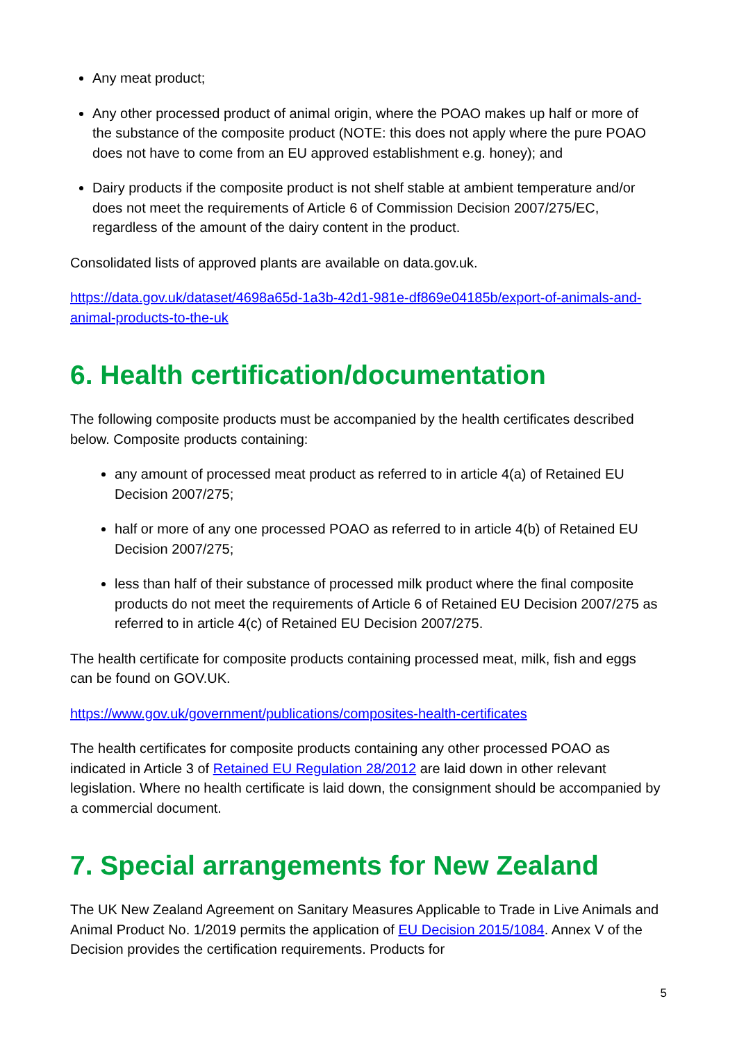Any meat product;
Any other processed product of animal origin, where the POAO makes up half or more of the substance of the composite product (NOTE: this does not apply where the pure POAO does not have to come from an EU approved establishment e.g. honey); and
Dairy products if the composite product is not shelf stable at ambient temperature and/or does not meet the requirements of Article 6 of Commission Decision 2007/275/EC, regardless of the amount of the dairy content in the product.
Consolidated lists of approved plants are available on data.gov.uk.
https://data.gov.uk/dataset/4698a65d-1a3b-42d1-981e-df869e04185b/export-of-animals-and-animal-products-to-the-uk
6. Health certification/documentation
The following composite products must be accompanied by the health certificates described below. Composite products containing:
any amount of processed meat product as referred to in article 4(a) of Retained EU Decision 2007/275;
half or more of any one processed POAO as referred to in article 4(b) of Retained EU Decision 2007/275;
less than half of their substance of processed milk product where the final composite products do not meet the requirements of Article 6 of Retained EU Decision 2007/275 as referred to in article 4(c) of Retained EU Decision 2007/275.
The health certificate for composite products containing processed meat, milk, fish and eggs can be found on GOV.UK.
https://www.gov.uk/government/publications/composites-health-certificates
The health certificates for composite products containing any other processed POAO as indicated in Article 3 of Retained EU Regulation 28/2012 are laid down in other relevant legislation. Where no health certificate is laid down, the consignment should be accompanied by a commercial document.
7. Special arrangements for New Zealand
The UK New Zealand Agreement on Sanitary Measures Applicable to Trade in Live Animals and Animal Product No. 1/2019 permits the application of EU Decision 2015/1084. Annex V of the Decision provides the certification requirements. Products for
5